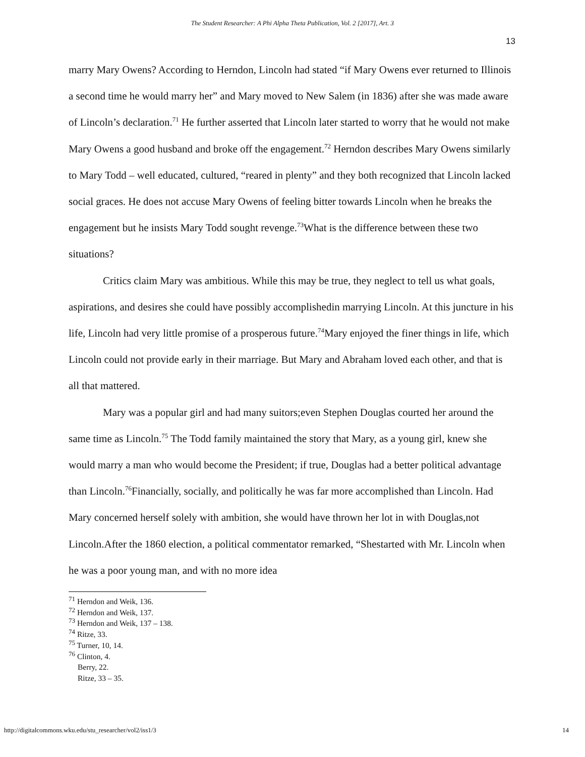The Student Researcher: A Phi Alpha Theta Publication, Vol. 2 [2017], Art. 3
13
marry Mary Owens? According to Herndon, Lincoln had stated “if Mary Owens ever returned to Illinois a second time he would marry her” and Mary moved to New Salem (in 1836) after she was made aware of Lincoln’s declaration.<sup>71</sup> He further asserted that Lincoln later started to worry that he would not make Mary Owens a good husband and broke off the engagement.<sup>72</sup> Herndon describes Mary Owens similarly to Mary Todd – well educated, cultured, “reared in plenty” and they both recognized that Lincoln lacked social graces. He does not accuse Mary Owens of feeling bitter towards Lincoln when he breaks the engagement but he insists Mary Todd sought revenge.<sup>73</sup>What is the difference between these two situations?
Critics claim Mary was ambitious. While this may be true, they neglect to tell us what goals, aspirations, and desires she could have possibly accomplishedin marrying Lincoln. At this juncture in his life, Lincoln had very little promise of a prosperous future.<sup>74</sup>Mary enjoyed the finer things in life, which Lincoln could not provide early in their marriage. But Mary and Abraham loved each other, and that is all that mattered.
Mary was a popular girl and had many suitors;even Stephen Douglas courted her around the same time as Lincoln.<sup>75</sup> The Todd family maintained the story that Mary, as a young girl, knew she would marry a man who would become the President; if true, Douglas had a better political advantage than Lincoln.<sup>76</sup>Financially, socially, and politically he was far more accomplished than Lincoln. Had Mary concerned herself solely with ambition, she would have thrown her lot in with Douglas,not Lincoln.After the 1860 election, a political commentator remarked, “Shestarted with Mr. Lincoln when he was a poor young man, and with no more idea
<sup>71</sup> Herndon and Weik, 136.
<sup>72</sup> Herndon and Weik, 137.
<sup>73</sup> Herndon and Weik, 137 – 138.
<sup>74</sup> Ritze, 33.
<sup>75</sup> Turner, 10, 14.
<sup>76</sup> Clinton, 4.
Berry, 22.
Ritze, 33 – 35.
http://digitalcommons.wku.edu/stu_researcher/vol2/iss1/3 14